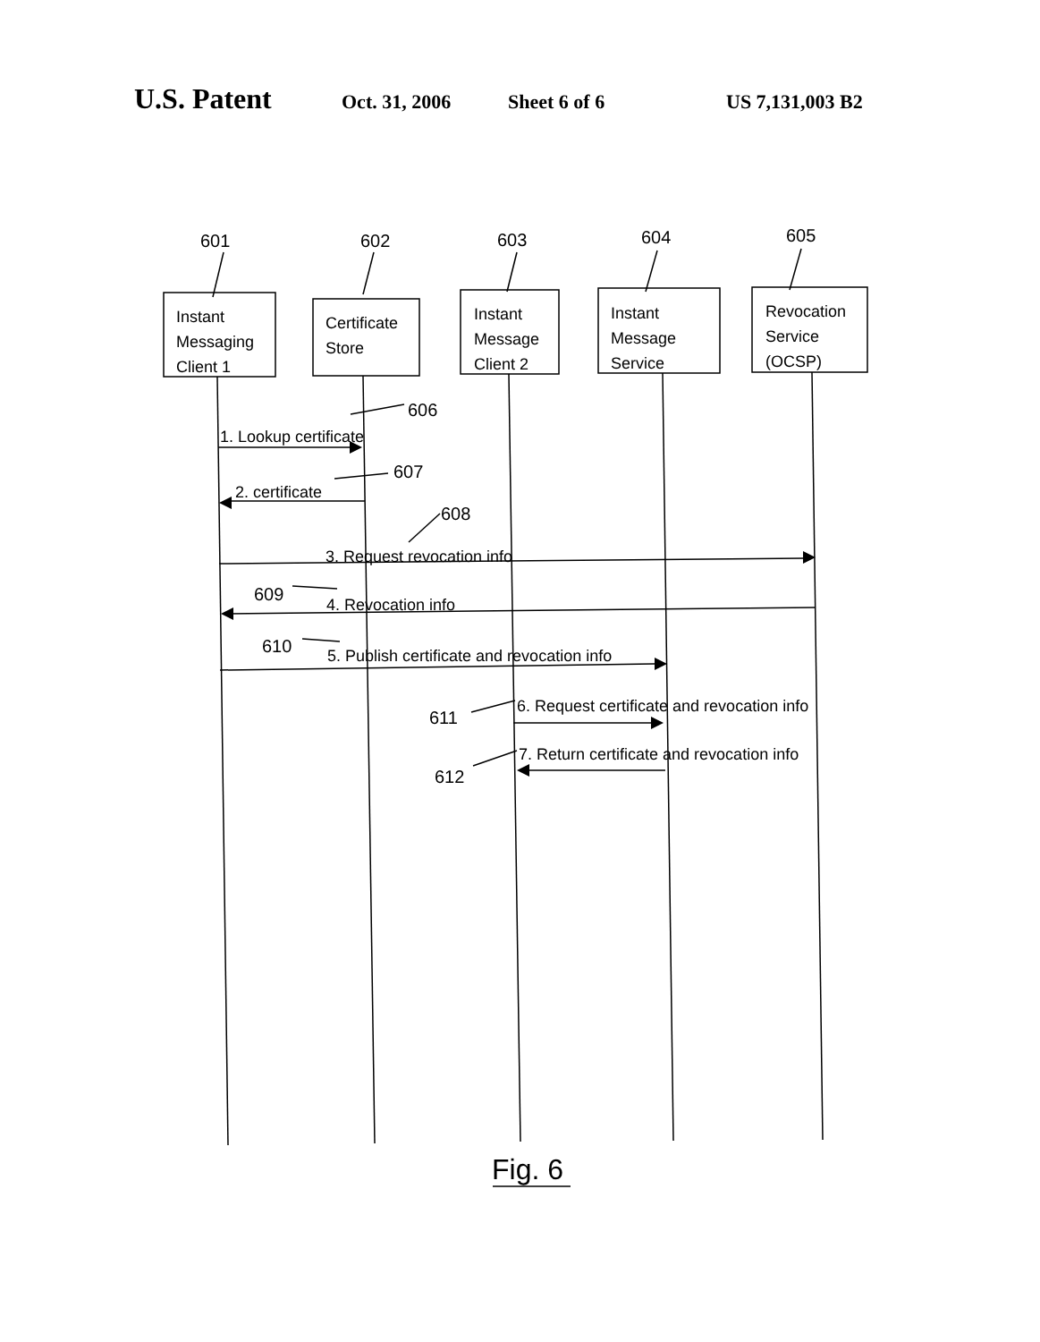U.S. Patent Oct. 31, 2006 Sheet 6 of 6 US 7,131,003 B2
601
602
603
604
605
606
607
608
609
610
611
612
Instant
Messaging
Client 1
Certificate
Store
Instant
Message
Client 2
Instant
Message
Service
Revocation
Service
(OCSP)
1. Lookup certificate
2. certificate
3. Request revocation info
4. Revocation info
5. Publish certificate and revocation info
6. Request certificate and revocation info
7. Return certificate and revocation info
Fig. 6